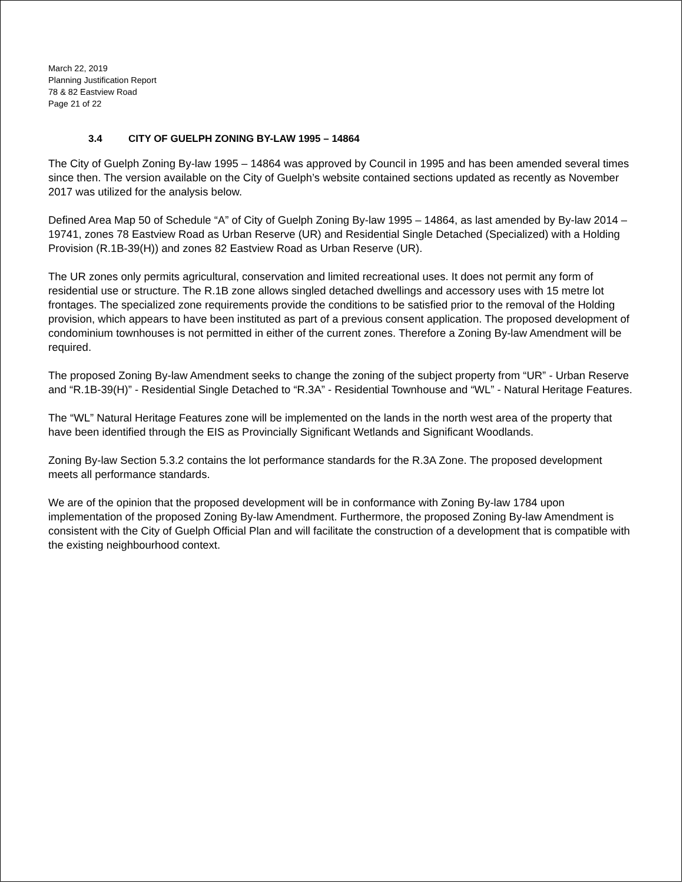March 22, 2019
Planning Justification Report
78 & 82 Eastview Road
Page 21 of 22
3.4 CITY OF GUELPH ZONING BY-LAW 1995 – 14864
The City of Guelph Zoning By-law 1995 – 14864 was approved by Council in 1995 and has been amended several times since then. The version available on the City of Guelph’s website contained sections updated as recently as November 2017 was utilized for the analysis below.
Defined Area Map 50 of Schedule “A” of City of Guelph Zoning By-law 1995 – 14864, as last amended by By-law 2014 – 19741, zones 78 Eastview Road as Urban Reserve (UR) and Residential Single Detached (Specialized) with a Holding Provision (R.1B-39(H)) and zones 82 Eastview Road as Urban Reserve (UR).
The UR zones only permits agricultural, conservation and limited recreational uses. It does not permit any form of residential use or structure. The R.1B zone allows singled detached dwellings and accessory uses with 15 metre lot frontages. The specialized zone requirements provide the conditions to be satisfied prior to the removal of the Holding provision, which appears to have been instituted as part of a previous consent application. The proposed development of condominium townhouses is not permitted in either of the current zones. Therefore a Zoning By-law Amendment will be required.
The proposed Zoning By-law Amendment seeks to change the zoning of the subject property from “UR” - Urban Reserve and “R.1B-39(H)” - Residential Single Detached to “R.3A” - Residential Townhouse and “WL” - Natural Heritage Features.
The “WL” Natural Heritage Features zone will be implemented on the lands in the north west area of the property that have been identified through the EIS as Provincially Significant Wetlands and Significant Woodlands.
Zoning By-law Section 5.3.2 contains the lot performance standards for the R.3A Zone. The proposed development meets all performance standards.
We are of the opinion that the proposed development will be in conformance with Zoning By-law 1784 upon implementation of the proposed Zoning By-law Amendment. Furthermore, the proposed Zoning By-law Amendment is consistent with the City of Guelph Official Plan and will facilitate the construction of a development that is compatible with the existing neighbourhood context.